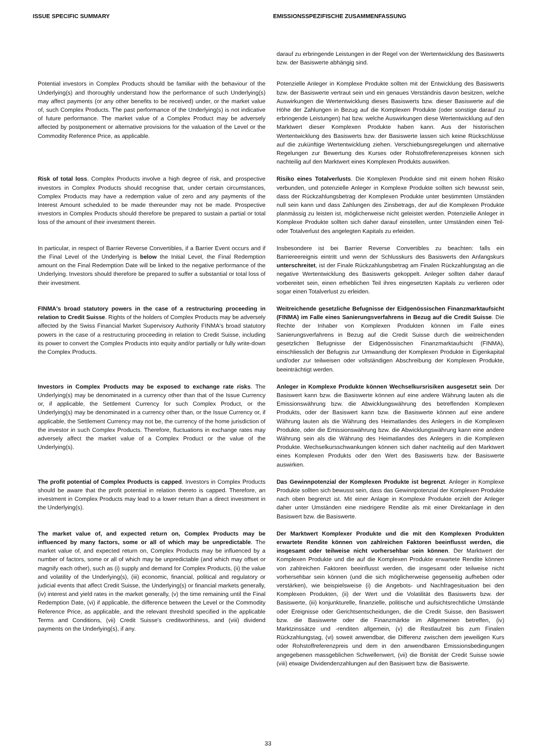ISSUE SPECIFIC SUMMARY EMISSIONSSPEZIFISCHE ZUSAMMENFASSUNG
darauf zu erbringende Leistungen in der Regel von der Wertentwicklung des Basiswerts bzw. der Basiswerte abhängig sind.
Potential investors in Complex Products should be familiar with the behaviour of the Underlying(s) and thoroughly understand how the performance of such Underlying(s) may affect payments (or any other benefits to be received) under, or the market value of, such Complex Products. The past performance of the Underlying(s) is not indicative of future performance. The market value of a Complex Product may be adversely affected by postponement or alternative provisions for the valuation of the Level or the Commodity Reference Price, as applicable.
Potenzielle Anleger in Komplexe Produkte sollten mit der Entwicklung des Basiswerts bzw. der Basiswerte vertraut sein und ein genaues Verständnis davon besitzen, welche Auswirkungen die Wertentwicklung dieses Basiswerts bzw. dieser Basiswerte auf die Höhe der Zahlungen in Bezug auf die Komplexen Produkte (oder sonstige darauf zu erbringende Leistungen) hat bzw. welche Auswirkungen diese Wertentwicklung auf den Marktwert dieser Komplexen Produkte haben kann. Aus der historischen Wertentwicklung des Basiswerts bzw. der Basiswerte lassen sich keine Rückschlüsse auf die zukünftige Wertentwicklung ziehen. Verschiebungsregelungen und alternative Regelungen zur Bewertung des Kurses oder Rohstoffreferenzpreises können sich nachteilig auf den Marktwert eines Komplexen Produkts auswirken.
Risk of total loss. Complex Products involve a high degree of risk, and prospective investors in Complex Products should recognise that, under certain circumstances, Complex Products may have a redemption value of zero and any payments of the Interest Amount scheduled to be made thereunder may not be made. Prospective investors in Complex Products should therefore be prepared to sustain a partial or total loss of the amount of their investment therein.
Risiko eines Totalverlusts. Die Komplexen Produkte sind mit einem hohen Risiko verbunden, und potenzielle Anleger in Komplexe Produkte sollten sich bewusst sein, dass der Rückzahlungsbetrag der Komplexen Produkte unter bestimmten Umständen null sein kann und dass Zahlungen des Zinsbetrags, der auf die Komplexen Produkte planmässig zu leisten ist, möglicherweise nicht geleistet werden. Potenzielle Anleger in Komplexe Produkte sollten sich daher darauf einstellen, unter Umständen einen Teil- oder Totalverlust des angelegten Kapitals zu erleiden.
In particular, in respect of Barrier Reverse Convertibles, if a Barrier Event occurs and if the Final Level of the Underlying is below the Initial Level, the Final Redemption amount on the Final Redemption Date will be linked to the negative performance of the Underlying. Investors should therefore be prepared to suffer a substantial or total loss of their investment.
Insbesondere ist bei Barrier Reverse Convertibles zu beachten: falls ein Barriereereignis eintritt und wenn der Schlusskurs des Basiswerts den Anfangskurs unterschreitet, ist der Finale Rückzahlungsbetrag am Finalen Rückzahlungstag an die negative Wertentwicklung des Basiswerts gekoppelt. Anleger sollten daher darauf vorbereitet sein, einen erheblichen Teil ihres eingesetzten Kapitals zu verlieren oder sogar einen Totalverlust zu erleiden.
FINMA's broad statutory powers in the case of a restructuring proceeding in relation to Credit Suisse. Rights of the holders of Complex Products may be adversely affected by the Swiss Financial Market Supervisory Authority FINMA's broad statutory powers in the case of a restructuring proceeding in relation to Credit Suisse, including its power to convert the Complex Products into equity and/or partially or fully write-down the Complex Products.
Weitreichende gesetzliche Befugnisse der Eidgenössischen Finanzmarktaufsicht (FINMA) im Falle eines Sanierungsverfahrens in Bezug auf die Credit Suisse. Die Rechte der Inhaber von Komplexen Produkten können im Falle eines Sanierungsverfahrens in Bezug auf die Credit Suisse durch die weitreichenden gesetzlichen Befugnisse der Eidgenössischen Finanzmarktaufsicht (FINMA), einschliesslich der Befugnis zur Umwandlung der Komplexen Produkte in Eigenkapital und/oder zur teilweisen oder vollständigen Abschreibung der Komplexen Produkte, beeinträchtigt werden.
Investors in Complex Products may be exposed to exchange rate risks. The Underlying(s) may be denominated in a currency other than that of the Issue Currency or, if applicable, the Settlement Currency for such Complex Product, or the Underlying(s) may be denominated in a currency other than, or the Issue Currency or, if applicable, the Settlement Currency may not be, the currency of the home jurisdiction of the investor in such Complex Products. Therefore, fluctuations in exchange rates may adversely affect the market value of a Complex Product or the value of the Underlying(s).
Anleger in Komplexe Produkte können Wechselkursrisiken ausgesetzt sein. Der Basiswert kann bzw. die Basiswerte können auf eine andere Währung lauten als die Emissionswährung bzw. die Abwicklungswährung des betreffenden Komplexen Produkts, oder der Basiswert kann bzw. die Basiswerte können auf eine andere Währung lauten als die Währung des Heimatlandes des Anlegers in die Komplexen Produkte, oder die Emissionswährung bzw. die Abwicklungswährung kann eine andere Währung sein als die Währung des Heimatlandes des Anlegers in die Komplexen Produkte. Wechselkursschwankungen können sich daher nachteilig auf den Marktwert eines Komplexen Produkts oder den Wert des Basiswerts bzw. der Basiswerte auswirken.
The profit potential of Complex Products is capped. Investors in Complex Products should be aware that the profit potential in relation thereto is capped. Therefore, an investment in Complex Products may lead to a lower return than a direct investment in the Underlying(s).
Das Gewinnpotenzial der Komplexen Produkte ist begrenzt. Anleger in Komplexe Produkte sollten sich bewusst sein, dass das Gewinnpotenzial der Komplexen Produkte nach oben begrenzt ist. Mit einer Anlage in Komplexe Produkte erzielt der Anleger daher unter Umständen eine niedrigere Rendite als mit einer Direktanlage in den Basiswert bzw. die Basiswerte.
The market value of, and expected return on, Complex Products may be influenced by many factors, some or all of which may be unpredictable. The market value of, and expected return on, Complex Products may be influenced by a number of factors, some or all of which may be unpredictable (and which may offset or magnify each other), such as (i) supply and demand for Complex Products, (ii) the value and volatility of the Underlying(s), (iii) economic, financial, political and regulatory or judicial events that affect Credit Suisse, the Underlying(s) or financial markets generally, (iv) interest and yield rates in the market generally, (v) the time remaining until the Final Redemption Date, (vi) if applicable, the difference between the Level or the Commodity Reference Price, as applicable, and the relevant threshold specified in the applicable Terms and Conditions, (vii) Credit Suisse's creditworthiness, and (viii) dividend payments on the Underlying(s), if any.
Der Marktwert Komplexer Produkte und die mit den Komplexen Produkten erwartete Rendite können von zahlreichen Faktoren beeinflusst werden, die insgesamt oder teilweise nicht vorhersehbar sein können. Der Marktwert der Komplexen Produkte und die auf die Komplexen Produkte erwartete Rendite können von zahlreichen Faktoren beeinflusst werden, die insgesamt oder teilweise nicht vorhersehbar sein können (und die sich möglicherweise gegenseitig aufheben oder verstärken), wie beispielsweise (i) die Angebots- und Nachfragesituation bei den Komplexen Produkten, (ii) der Wert und die Volatilität des Basiswerts bzw. der Basiswerte, (iii) konjunkturelle, finanzielle, politische und aufsichtsrechtliche Umstände oder Ereignisse oder Gerichtsentscheidungen, die die Credit Suisse, den Basiswert bzw. die Basiswerte oder die Finanzmärkte im Allgemeinen betreffen, (iv) Marktzinssätze und -renditen allgemein, (v) die Restlaufzeit bis zum Finalen Rückzahlungstag, (vi) soweit anwendbar, die Differenz zwischen dem jeweiligen Kurs oder Rohstoffreferenzpreis und dem in den anwendbaren Emissionsbedingungen angegebenen massgeblichen Schwellenwert, (vii) die Bonität der Credit Suisse sowie (viii) etwaige Dividendenzahlungen auf den Basiswert bzw. die Basiswerte.
33